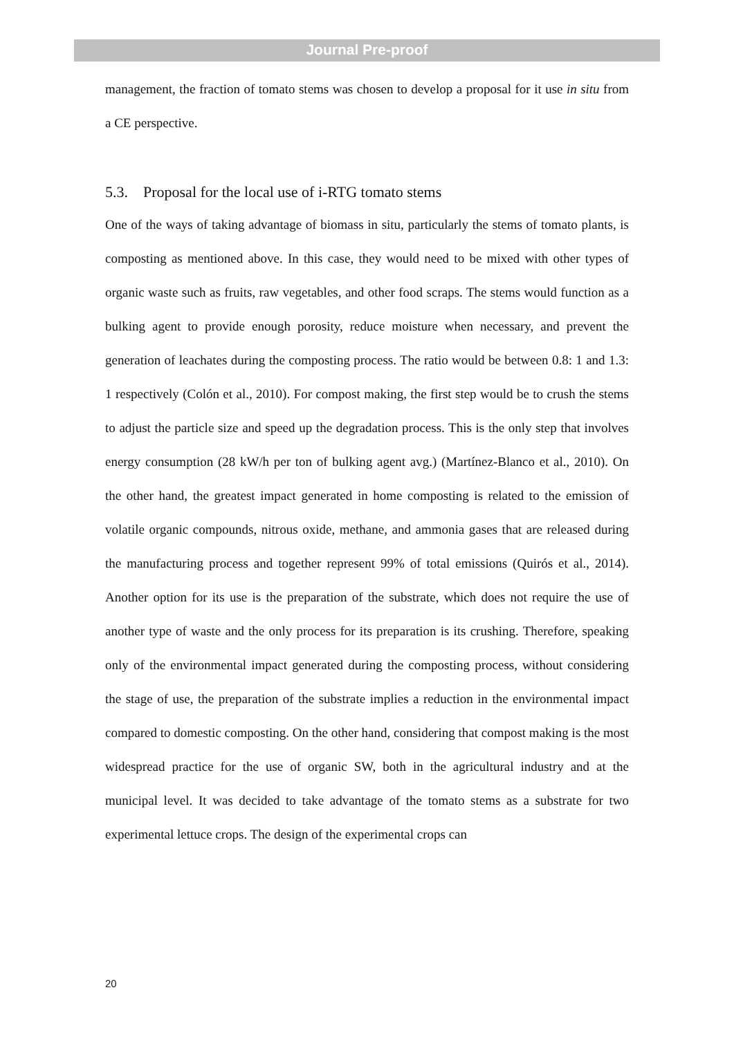Journal Pre-proof
management, the fraction of tomato stems was chosen to develop a proposal for it use in situ from a CE perspective.
5.3. Proposal for the local use of i-RTG tomato stems
One of the ways of taking advantage of biomass in situ, particularly the stems of tomato plants, is composting as mentioned above. In this case, they would need to be mixed with other types of organic waste such as fruits, raw vegetables, and other food scraps. The stems would function as a bulking agent to provide enough porosity, reduce moisture when necessary, and prevent the generation of leachates during the composting process. The ratio would be between 0.8: 1 and 1.3: 1 respectively (Colón et al., 2010). For compost making, the first step would be to crush the stems to adjust the particle size and speed up the degradation process. This is the only step that involves energy consumption (28 kW/h per ton of bulking agent avg.) (Martínez-Blanco et al., 2010). On the other hand, the greatest impact generated in home composting is related to the emission of volatile organic compounds, nitrous oxide, methane, and ammonia gases that are released during the manufacturing process and together represent 99% of total emissions (Quirós et al., 2014). Another option for its use is the preparation of the substrate, which does not require the use of another type of waste and the only process for its preparation is its crushing. Therefore, speaking only of the environmental impact generated during the composting process, without considering the stage of use, the preparation of the substrate implies a reduction in the environmental impact compared to domestic composting. On the other hand, considering that compost making is the most widespread practice for the use of organic SW, both in the agricultural industry and at the municipal level. It was decided to take advantage of the tomato stems as a substrate for two experimental lettuce crops. The design of the experimental crops can
20